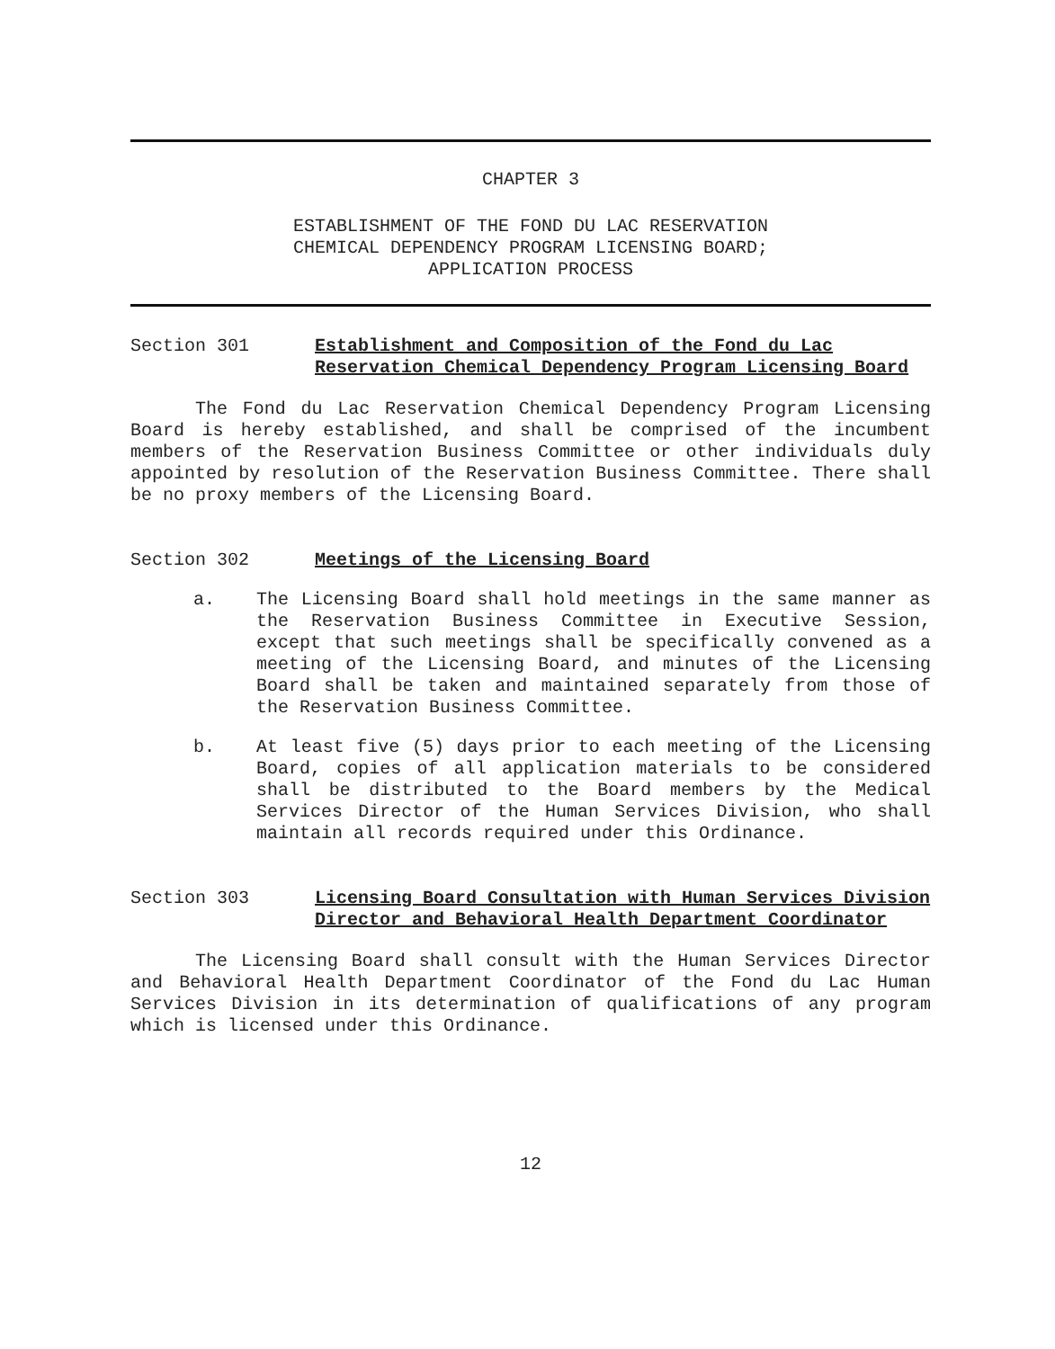CHAPTER 3
ESTABLISHMENT OF THE FOND DU LAC RESERVATION
CHEMICAL DEPENDENCY PROGRAM LICENSING BOARD;
APPLICATION PROCESS
Section 301 Establishment and Composition of the Fond du Lac Reservation Chemical Dependency Program Licensing Board
The Fond du Lac Reservation Chemical Dependency Program Licensing Board is hereby established, and shall be comprised of the incumbent members of the Reservation Business Committee or other individuals duly appointed by resolution of the Reservation Business Committee. There shall be no proxy members of the Licensing Board.
Section 302 Meetings of the Licensing Board
a. The Licensing Board shall hold meetings in the same manner as the Reservation Business Committee in Executive Session, except that such meetings shall be specifically convened as a meeting of the Licensing Board, and minutes of the Licensing Board shall be taken and maintained separately from those of the Reservation Business Committee.
b. At least five (5) days prior to each meeting of the Licensing Board, copies of all application materials to be considered shall be distributed to the Board members by the Medical Services Director of the Human Services Division, who shall maintain all records required under this Ordinance.
Section 303 Licensing Board Consultation with Human Services Division Director and Behavioral Health Department Coordinator
The Licensing Board shall consult with the Human Services Director and Behavioral Health Department Coordinator of the Fond du Lac Human Services Division in its determination of qualifications of any program which is licensed under this Ordinance.
12